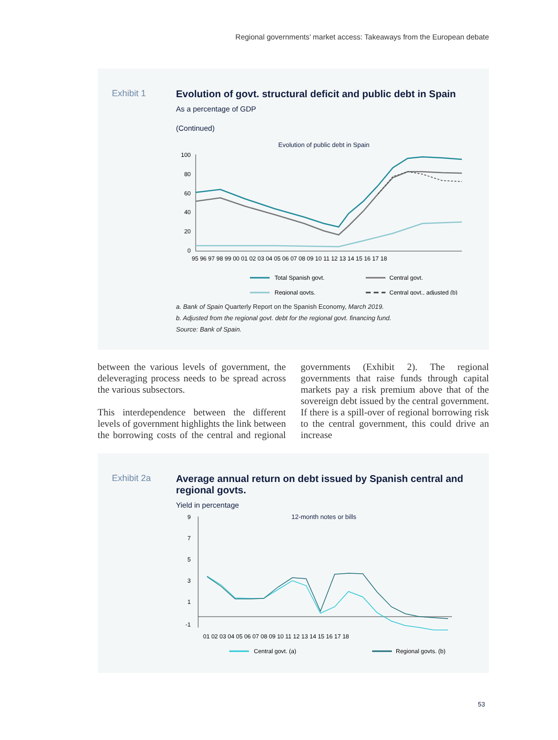Regional governments’ market access: Takeaways from the European debate
Exhibit 1 Evolution of govt. structural deficit and public debt in Spain
As a percentage of GDP
(Continued)
Evolution of public debt in Spain
100
80
60
40
20
0
95 96 97 98 99 00 01 02 03 04 05 06 07 08 09 10 11 12 13 14 15 16 17 18
Total Spanish govt.
Central govt.
Regional govts.
Central govt., adjusted (b)
a. Bank of Spain Quarterly Report on the Spanish Economy, March 2019.
b. Adjusted from the regional govt. debt for the regional govt. financing fund.
Source: Bank of Spain.
between the various levels of government, the deleveraging process needs to be spread across the various subsectors.
This interdependence between the different levels of government highlights the link between the borrowing costs of the central and regional governments (Exhibit 2). The regional governments that raise funds through capital markets pay a risk premium above that of the sovereign debt issued by the central government. If there is a spill-over of regional borrowing risk to the central government, this could drive an increase
Exhibit 2a Average annual return on debt issued by Spanish central and regional govts.
Yield in percentage
12-month notes or bills
9
7
5
3
1
-1
01 02 03 04 05 06 07 08 09 10 11 12 13 14 15 16 17 18
Central govt. (a)
Regional govts. (b)
53